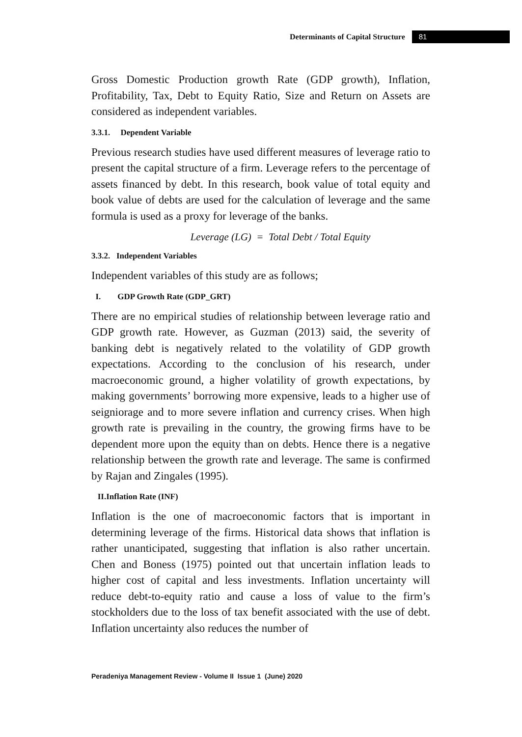Determinants of Capital Structure 81
Gross Domestic Production growth Rate (GDP growth), Inflation, Profitability, Tax, Debt to Equity Ratio, Size and Return on Assets are considered as independent variables.
3.3.1. Dependent Variable
Previous research studies have used different measures of leverage ratio to present the capital structure of a firm. Leverage refers to the percentage of assets financed by debt. In this research, book value of total equity and book value of debts are used for the calculation of leverage and the same formula is used as a proxy for leverage of the banks.
Leverage (LG) = Total Debt / Total Equity
3.3.2. Independent Variables
Independent variables of this study are as follows;
I. GDP Growth Rate (GDP_GRT)
There are no empirical studies of relationship between leverage ratio and GDP growth rate. However, as Guzman (2013) said, the severity of banking debt is negatively related to the volatility of GDP growth expectations. According to the conclusion of his research, under macroeconomic ground, a higher volatility of growth expectations, by making governments’ borrowing more expensive, leads to a higher use of seigniorage and to more severe inflation and currency crises. When high growth rate is prevailing in the country, the growing firms have to be dependent more upon the equity than on debts. Hence there is a negative relationship between the growth rate and leverage. The same is confirmed by Rajan and Zingales (1995).
II.Inflation Rate (INF)
Inflation is the one of macroeconomic factors that is important in determining leverage of the firms. Historical data shows that inflation is rather unanticipated, suggesting that inflation is also rather uncertain. Chen and Boness (1975) pointed out that uncertain inflation leads to higher cost of capital and less investments. Inflation uncertainty will reduce debt-to-equity ratio and cause a loss of value to the firm’s stockholders due to the loss of tax benefit associated with the use of debt. Inflation uncertainty also reduces the number of
Peradeniya Management Review - Volume II Issue 1 (June) 2020